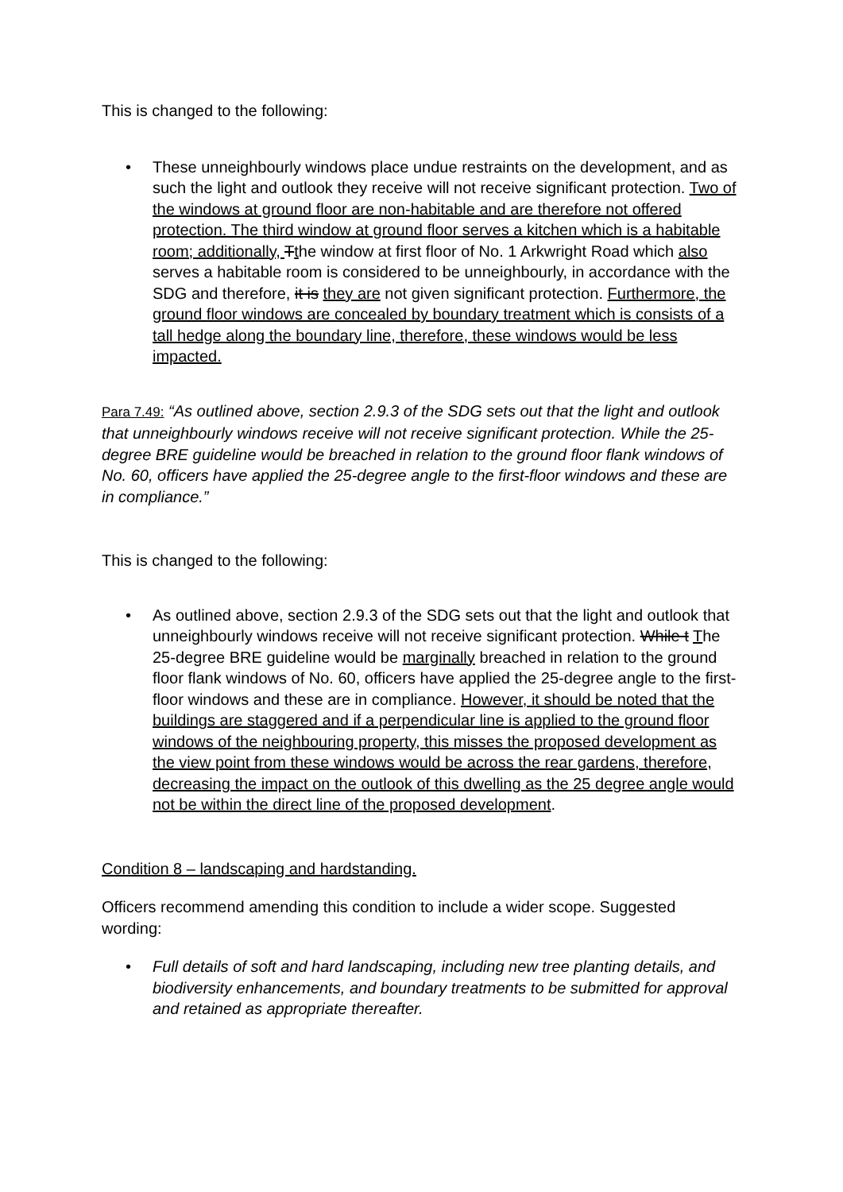This is changed to the following:
• These unneighbourly windows place undue restraints on the development, and as such the light and outlook they receive will not receive significant protection. Two of the windows at ground floor are non-habitable and are therefore not offered protection. The third window at ground floor serves a kitchen which is a habitable room; additionally, Tthe window at first floor of No. 1 Arkwright Road which also serves a habitable room is considered to be unneighbourly, in accordance with the SDG and therefore, it is they are not given significant protection. Furthermore, the ground floor windows are concealed by boundary treatment which is consists of a tall hedge along the boundary line, therefore, these windows would be less impacted.
Para 7.49: “As outlined above, section 2.9.3 of the SDG sets out that the light and outlook that unneighbourly windows receive will not receive significant protection. While the 25-degree BRE guideline would be breached in relation to the ground floor flank windows of No. 60, officers have applied the 25-degree angle to the first-floor windows and these are in compliance.”
This is changed to the following:
• As outlined above, section 2.9.3 of the SDG sets out that the light and outlook that unneighbourly windows receive will not receive significant protection. While t The 25-degree BRE guideline would be marginally breached in relation to the ground floor flank windows of No. 60, officers have applied the 25-degree angle to the first-floor windows and these are in compliance. However, it should be noted that the buildings are staggered and if a perpendicular line is applied to the ground floor windows of the neighbouring property, this misses the proposed development as the view point from these windows would be across the rear gardens, therefore, decreasing the impact on the outlook of this dwelling as the 25 degree angle would not be within the direct line of the proposed development.
Condition 8 – landscaping and hardstanding.
Officers recommend amending this condition to include a wider scope. Suggested wording:
• Full details of soft and hard landscaping, including new tree planting details, and biodiversity enhancements, and boundary treatments to be submitted for approval and retained as appropriate thereafter.